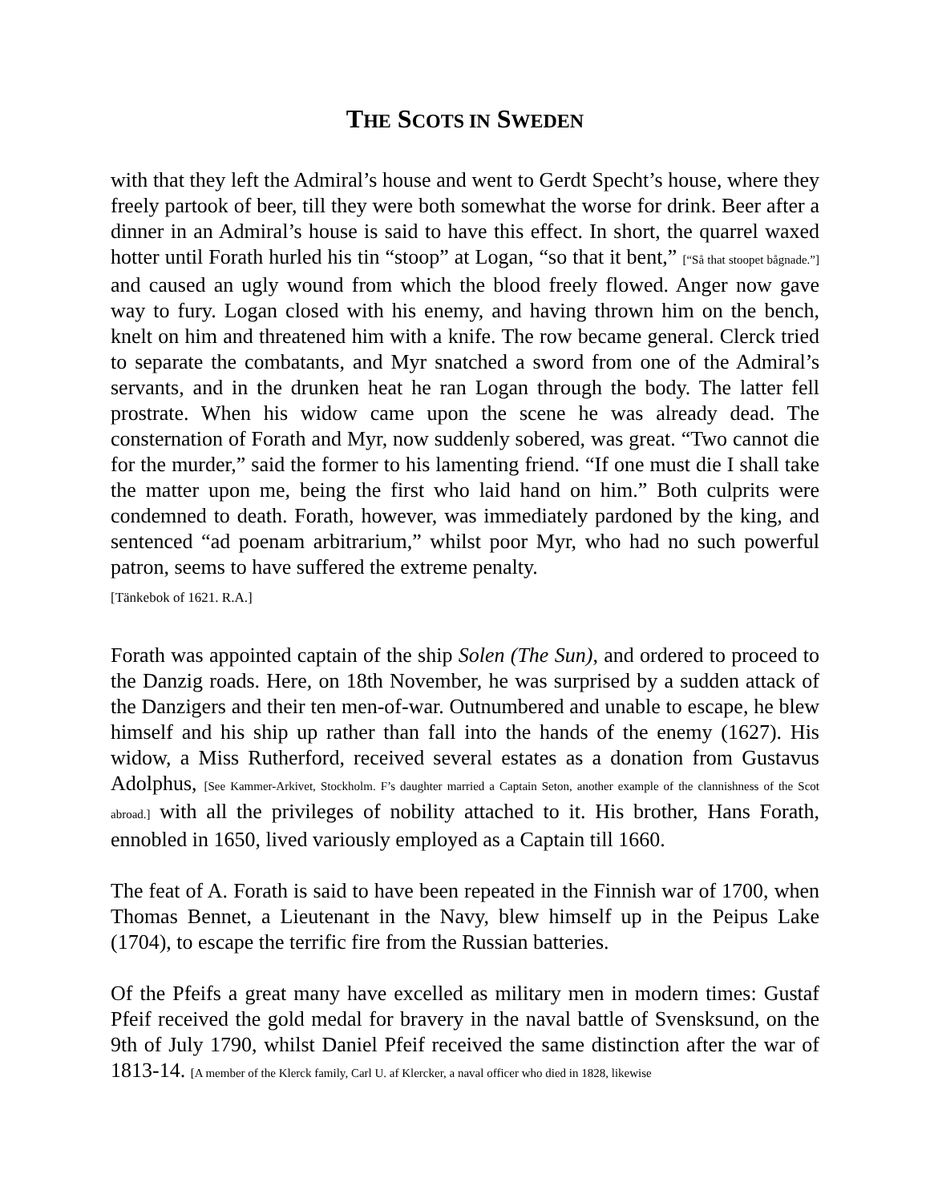THE SCOTS IN SWEDEN
with that they left the Admiral’s house and went to Gerdt Specht’s house, where they freely partook of beer, till they were both somewhat the worse for drink. Beer after a dinner in an Admiral’s house is said to have this effect. In short, the quarrel waxed hotter until Forath hurled his tin “stoop” at Logan, “so that it bent,” [“Så that stoopet bågnade.”] and caused an ugly wound from which the blood freely flowed. Anger now gave way to fury. Logan closed with his enemy, and having thrown him on the bench, knelt on him and threatened him with a knife. The row became general. Clerck tried to separate the combatants, and Myr snatched a sword from one of the Admiral’s servants, and in the drunken heat he ran Logan through the body. The latter fell prostrate. When his widow came upon the scene he was already dead. The consternation of Forath and Myr, now suddenly sobered, was great. “Two cannot die for the murder,” said the former to his lamenting friend. “If one must die I shall take the matter upon me, being the first who laid hand on him.” Both culprits were condemned to death. Forath, however, was immediately pardoned by the king, and sentenced “ad poenam arbitrarium,” whilst poor Myr, who had no such powerful patron, seems to have suffered the extreme penalty.
[Tänkebok of 1621. R.A.]
Forath was appointed captain of the ship Solen (The Sun), and ordered to proceed to the Danzig roads. Here, on 18th November, he was surprised by a sudden attack of the Danzigers and their ten men-of-war. Outnumbered and unable to escape, he blew himself and his ship up rather than fall into the hands of the enemy (1627). His widow, a Miss Rutherford, received several estates as a donation from Gustavus Adolphus, [See Kammer-Arkivet, Stockholm. F’s daughter married a Captain Seton, another example of the clannishness of the Scot abroad.] with all the privileges of nobility attached to it. His brother, Hans Forath, ennobled in 1650, lived variously employed as a Captain till 1660.
The feat of A. Forath is said to have been repeated in the Finnish war of 1700, when Thomas Bennet, a Lieutenant in the Navy, blew himself up in the Peipus Lake (1704), to escape the terrific fire from the Russian batteries.
Of the Pfeifs a great many have excelled as military men in modern times: Gustaf Pfeif received the gold medal for bravery in the naval battle of Svensksund, on the 9th of July 1790, whilst Daniel Pfeif received the same distinction after the war of 1813-14. [A member of the Klerck family, Carl U. af Klercker, a naval officer who died in 1828, likewise